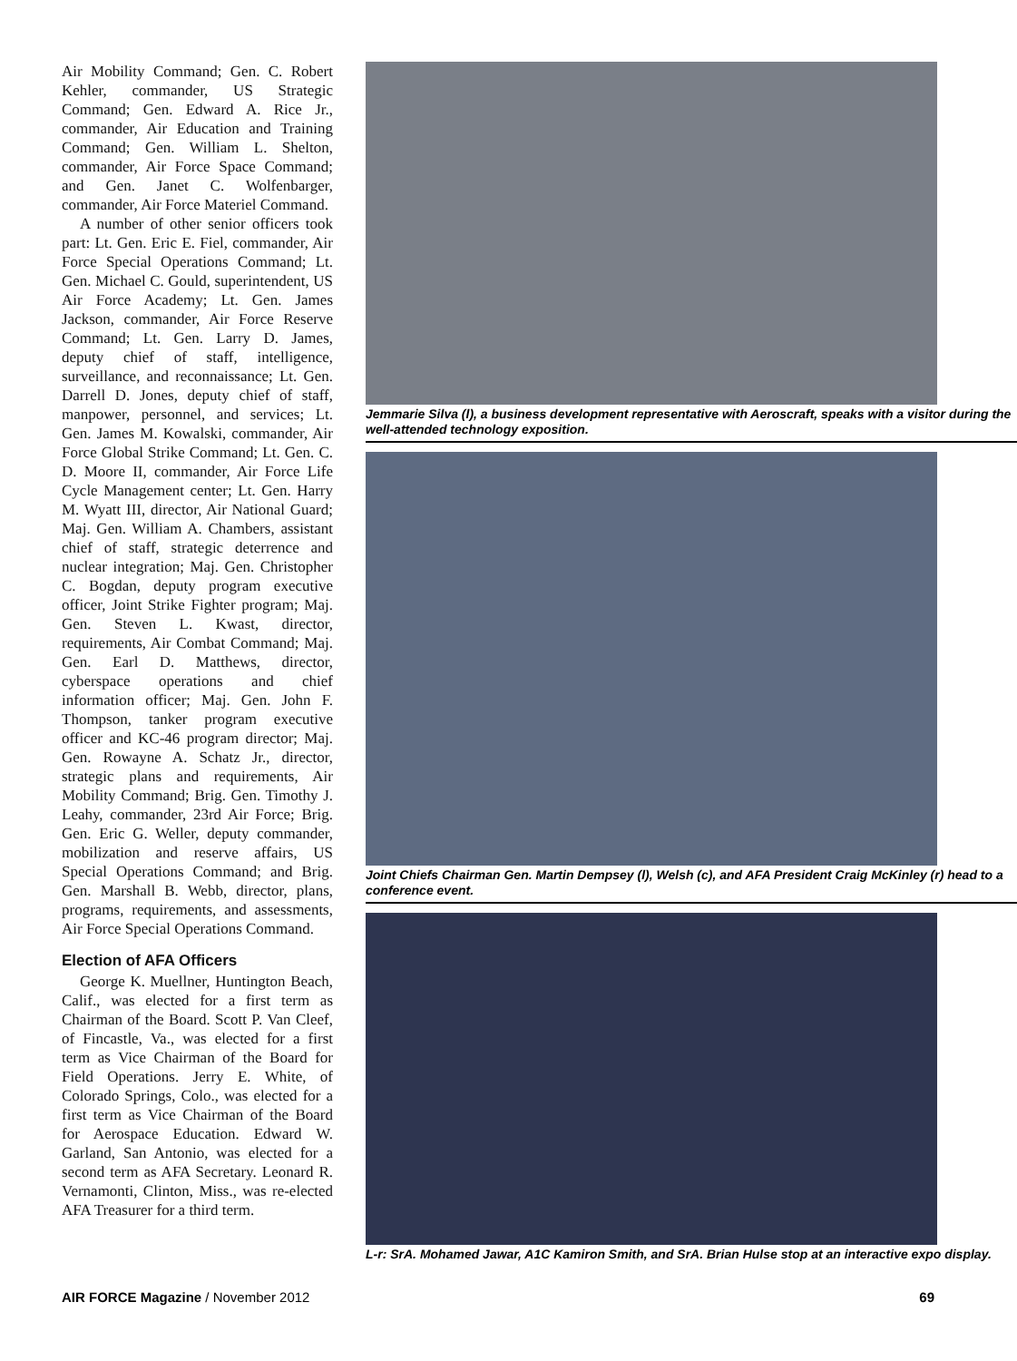Air Mobility Command; Gen. C. Robert Kehler, commander, US Strategic Command; Gen. Edward A. Rice Jr., commander, Air Education and Training Command; Gen. William L. Shelton, commander, Air Force Space Command; and Gen. Janet C. Wolfenbarger, commander, Air Force Materiel Command.
A number of other senior officers took part: Lt. Gen. Eric E. Fiel, commander, Air Force Special Operations Command; Lt. Gen. Michael C. Gould, superintendent, US Air Force Academy; Lt. Gen. James Jackson, commander, Air Force Reserve Command; Lt. Gen. Larry D. James, deputy chief of staff, intelligence, surveillance, and reconnaissance; Lt. Gen. Darrell D. Jones, deputy chief of staff, manpower, personnel, and services; Lt. Gen. James M. Kowalski, commander, Air Force Global Strike Command; Lt. Gen. C. D. Moore II, commander, Air Force Life Cycle Management center; Lt. Gen. Harry M. Wyatt III, director, Air National Guard; Maj. Gen. William A. Chambers, assistant chief of staff, strategic deterrence and nuclear integration; Maj. Gen. Christopher C. Bogdan, deputy program executive officer, Joint Strike Fighter program; Maj. Gen. Steven L. Kwast, director, requirements, Air Combat Command; Maj. Gen. Earl D. Matthews, director, cyberspace operations and chief information officer; Maj. Gen. John F. Thompson, tanker program executive officer and KC-46 program director; Maj. Gen. Rowayne A. Schatz Jr., director, strategic plans and requirements, Air Mobility Command; Brig. Gen. Timothy J. Leahy, commander, 23rd Air Force; Brig. Gen. Eric G. Weller, deputy commander, mobilization and reserve affairs, US Special Operations Command; and Brig. Gen. Marshall B. Webb, director, plans, programs, requirements, and assessments, Air Force Special Operations Command.
Election of AFA Officers
George K. Muellner, Huntington Beach, Calif., was elected for a first term as Chairman of the Board. Scott P. Van Cleef, of Fincastle, Va., was elected for a first term as Vice Chairman of the Board for Field Operations. Jerry E. White, of Colorado Springs, Colo., was elected for a first term as Vice Chairman of the Board for Aerospace Education. Edward W. Garland, San Antonio, was elected for a second term as AFA Secretary. Leonard R. Vernamonti, Clinton, Miss., was re-elected AFA Treasurer for a third term.
Jemmarie Silva (l), a business development representative with Aeroscraft, speaks with a visitor during the well-attended technology exposition.
Joint Chiefs Chairman Gen. Martin Dempsey (l), Welsh (c), and AFA President Craig McKinley (r) head to a conference event.
L-r: SrA. Mohamed Jawar, A1C Kamiron Smith, and SrA. Brian Hulse stop at an interactive expo display.
AIR FORCE Magazine / November 2012 69